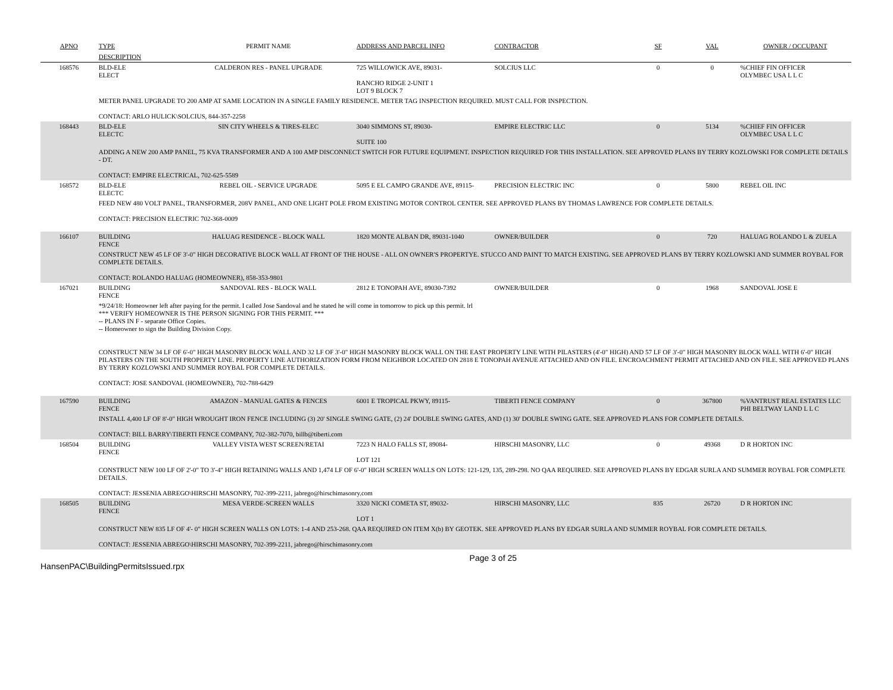| APNO | TYPE | PERMIT NAME | ADDRESS AND PARCEL INFO | CONTRACTOR | SF | VAL | OWNER / OCCUPANT |
| --- | --- | --- | --- | --- | --- | --- | --- |
| | DESCRIPTION | | | | | | |
| 168576 | BLD-ELE ELECT | CALDERON RES - PANEL UPGRADE | 725 WILLOWICK AVE, 89031- RANCHO RIDGE 2-UNIT 1 LOT 9 BLOCK 7 | SOLCIUS LLC | 0 | 0 | %CHIEF FIN OFFICER OLYMBEC USA L L C |
| | METER PANEL UPGRADE TO 200 AMP AT SAME LOCATION IN A SINGLE FAMILY RESIDENCE. METER TAG INSPECTION REQUIRED. MUST CALL FOR INSPECTION. CONTACT: ARLO HULICK\SOLCIUS, 844-357-2258 | | | | | | |
| 168443 | BLD-ELE ELECTC | SIN CITY WHEELS & TIRES-ELEC | 3040 SIMMONS ST, 89030- SUITE 100 | EMPIRE ELECTRIC LLC | 0 | 5134 | %CHIEF FIN OFFICER OLYMBEC USA L L C |
| | ADDING A NEW 200 AMP PANEL, 75 KVA TRANSFORMER AND A 100 AMP DISCONNECT SWITCH FOR FUTURE EQUIPMENT. INSPECTION REQUIRED FOR THIS INSTALLATION. SEE APPROVED PLANS BY TERRY KOZLOWSKI FOR COMPLETE DETAILS - DT. CONTACT: EMPIRE ELECTRICAL, 702-625-5589 | | | | | | |
| 168572 | BLD-ELE ELECTC | REBEL OIL - SERVICE UPGRADE | 5095 E EL CAMPO GRANDE AVE, 89115- | PRECISION ELECTRIC INC | 0 | 5800 | REBEL OIL INC |
| | FEED NEW 480 VOLT PANEL, TRANSFORMER, 208V PANEL, AND ONE LIGHT POLE FROM EXISTING MOTOR CONTROL CENTER. SEE APPROVED PLANS BY THOMAS LAWRENCE FOR COMPLETE DETAILS. CONTACT: PRECISION ELECTRIC 702-368-0009 | | | | | | |
| 166107 | BUILDING FENCE | HALUAG RESIDENCE - BLOCK WALL | 1820 MONTE ALBAN DR, 89031-1040 | OWNER/BUILDER | 0 | 720 | HALUAG ROLANDO L & ZUELA |
| | CONSTRUCT NEW 45 LF OF 3'-0" HIGH DECORATIVE BLOCK WALL AT FRONT OF THE HOUSE - ALL ON OWNER'S PROPERTYE. STUCCO AND PAINT TO MATCH EXISTING. SEE APPROVED PLANS BY TERRY KOZLOWSKI AND SUMMER ROYBAL FOR COMPLETE DETAILS. CONTACT: ROLANDO HALUAG (HOMEOWNER), 858-353-9801 | | | | | | |
| 167021 | BUILDING FENCE | SANDOVAL RES - BLOCK WALL | 2812 E TONOPAH AVE, 89030-7392 | OWNER/BUILDER | 0 | 1968 | SANDOVAL JOSE E |
| | *9/24/18: Homeowner left after paying for the permit. I called Jose Sandoval and he stated he will come in tomorrow to pick up this permit. lrl *** VERIFY HOMEOWNER IS THE PERSON SIGNING FOR THIS PERMIT. *** -- PLANS IN F - separate Office Copies. -- Homeowner to sign the Building Division Copy. CONSTRUCT NEW 34 LF OF 6'-0" HIGH MASONRY BLOCK WALL AND 32 LF OF 3'-0" HIGH MASONRY BLOCK WALL ON THE EAST PROPERTY LINE WITH PILASTERS (4'-0" HIGH) AND 57 LF OF 3'-0" HIGH MASONRY BLOCK WALL WITH 6'-0" HIGH PILASTERS ON THE SOUTH PROPERTY LINE. PROPERTY LINE AUTHORIZATION FORM FROM NEIGHBOR LOCATED ON 2818 E TONOPAH AVENUE ATTACHED AND ON FILE. ENCROACHMENT PERMIT ATTACHED AND ON FILE. SEE APPROVED PLANS BY TERRY KOZLOWSKI AND SUMMER ROYBAL FOR COMPLETE DETAILS. CONTACT: JOSE SANDOVAL (HOMEOWNER), 702-788-6429 | | | | | | |
| 167590 | BUILDING FENCE | AMAZON - MANUAL GATES & FENCES | 6001 E TROPICAL PKWY, 89115- | TIBERTI FENCE COMPANY | 0 | 367800 | %VANTRUST REAL ESTATES LLC PHI BELTWAY LAND L L C |
| | INSTALL 4,400 LF OF 8'-0" HIGH WROUGHT IRON FENCE INCLUDING (3) 20' SINGLE SWING GATE, (2) 24' DOUBLE SWING GATES, AND (1) 30' DOUBLE SWING GATE. SEE APPROVED PLANS FOR COMPLETE DETAILS. CONTACT: BILL BARRY\TIBERTI FENCE COMPANY, 702-382-7070, billb@tiberti.com | | | | | | |
| 168504 | BUILDING FENCE | VALLEY VISTA WEST SCREEN/RETAI | 7223 N HALO FALLS ST, 89084- LOT 121 | HIRSCHI MASONRY, LLC | 0 | 49368 | D R HORTON INC |
| | CONSTRUCT NEW 100 LF OF 2'-0" TO 3'-4" HIGH RETAINING WALLS AND 1,474 LF OF 6'-0" HIGH SCREEN WALLS ON LOTS: 121-129, 135, 289-298. NO QAA REQUIRED. SEE APPROVED PLANS BY EDGAR SURLA AND SUMMER ROYBAL FOR COMPLETE DETAILS. CONTACT: JESSENIA ABREGO\HIRSCHI MASONRY, 702-399-2211, jabrego@hirschimasonry.com | | | | | | |
| 168505 | BUILDING FENCE | MESA VERDE-SCREEN WALLS | 3320 NICKI COMETA ST, 89032- LOT 1 | HIRSCHI MASONRY, LLC | 835 | 26720 | D R HORTON INC |
| | CONSTRUCT NEW 835 LF OF 4'- 0" HIGH SCREEN WALLS ON LOTS: 1-4 AND 253-268. QAA REQUIRED ON ITEM X(b) BY GEOTEK. SEE APPROVED PLANS BY EDGAR SURLA AND SUMMER ROYBAL FOR COMPLETE DETAILS. CONTACT: JESSENIA ABREGO\HIRSCHI MASONRY, 702-399-2211, jabrego@hirschimasonry.com | | | | | | |
HansenPAC\BuildingPermitsIssued.rpx Page 3 of 25